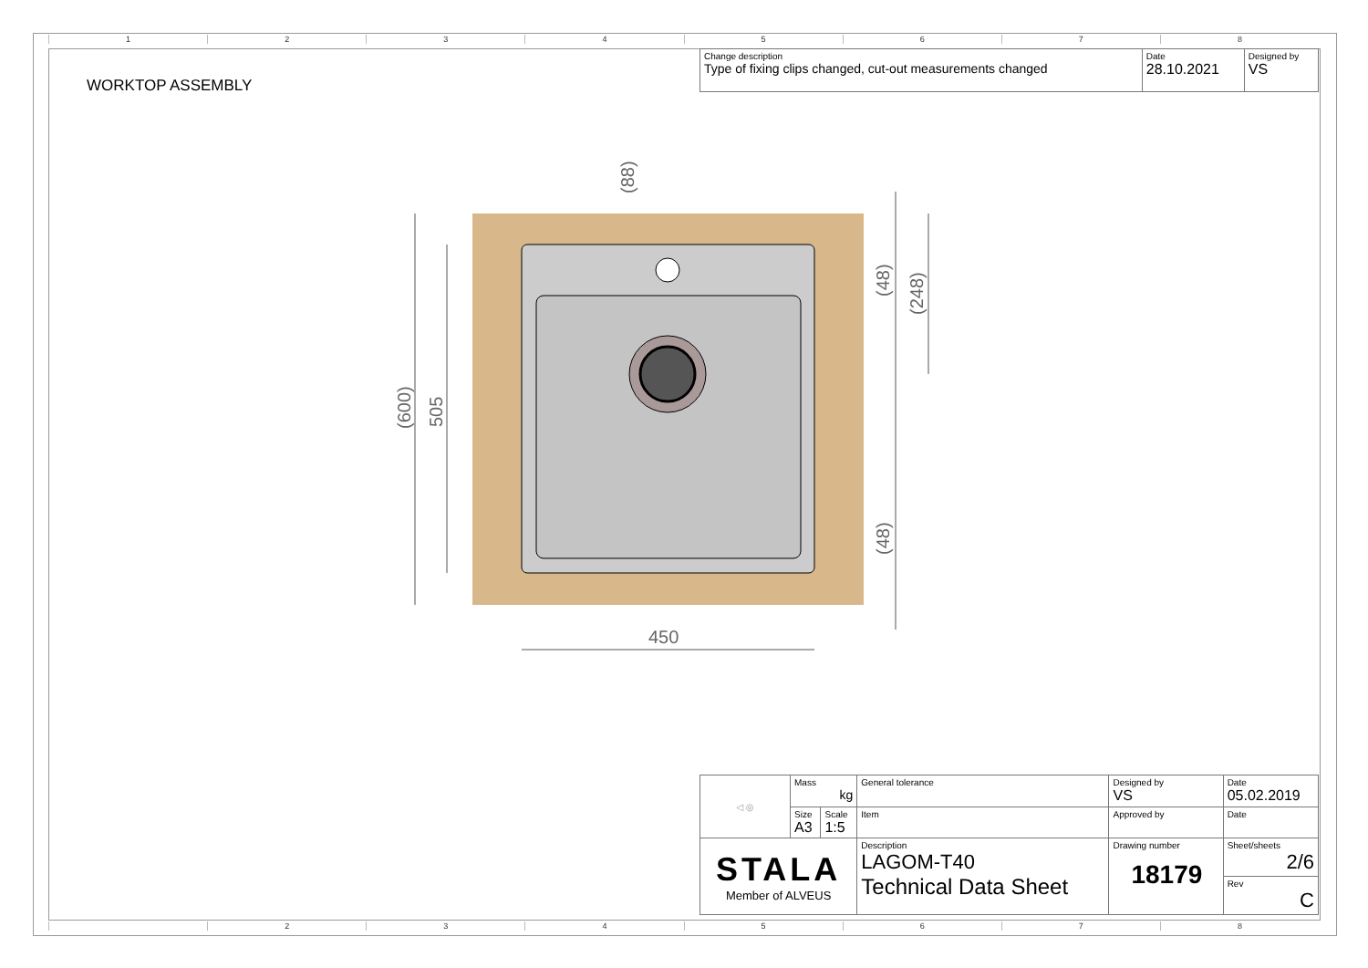1 2 3 4 5 6 7 8
WORKTOP ASSEMBLY
| Change description Type of fixing clips changed, cut-out measurements changed | Date 28.10.2021 | Designed by VS |
450
505
(600)
(88)
(48)
(248)
(48)
| ◁ ◎ | Mass kg | | General tolerance | Designed by VS | Date 05.02.2019 |
| | Size A3 | Scale 1:5 | Item | Approved by | Date |
| STALA Member of ALVEUS | | | Description LAGOM-T40 Technical Data Sheet | Drawing number 18179 | Sheet/sheets 2/6 |
| | | | | | Rev C |
2 3 4 5 6 7 8